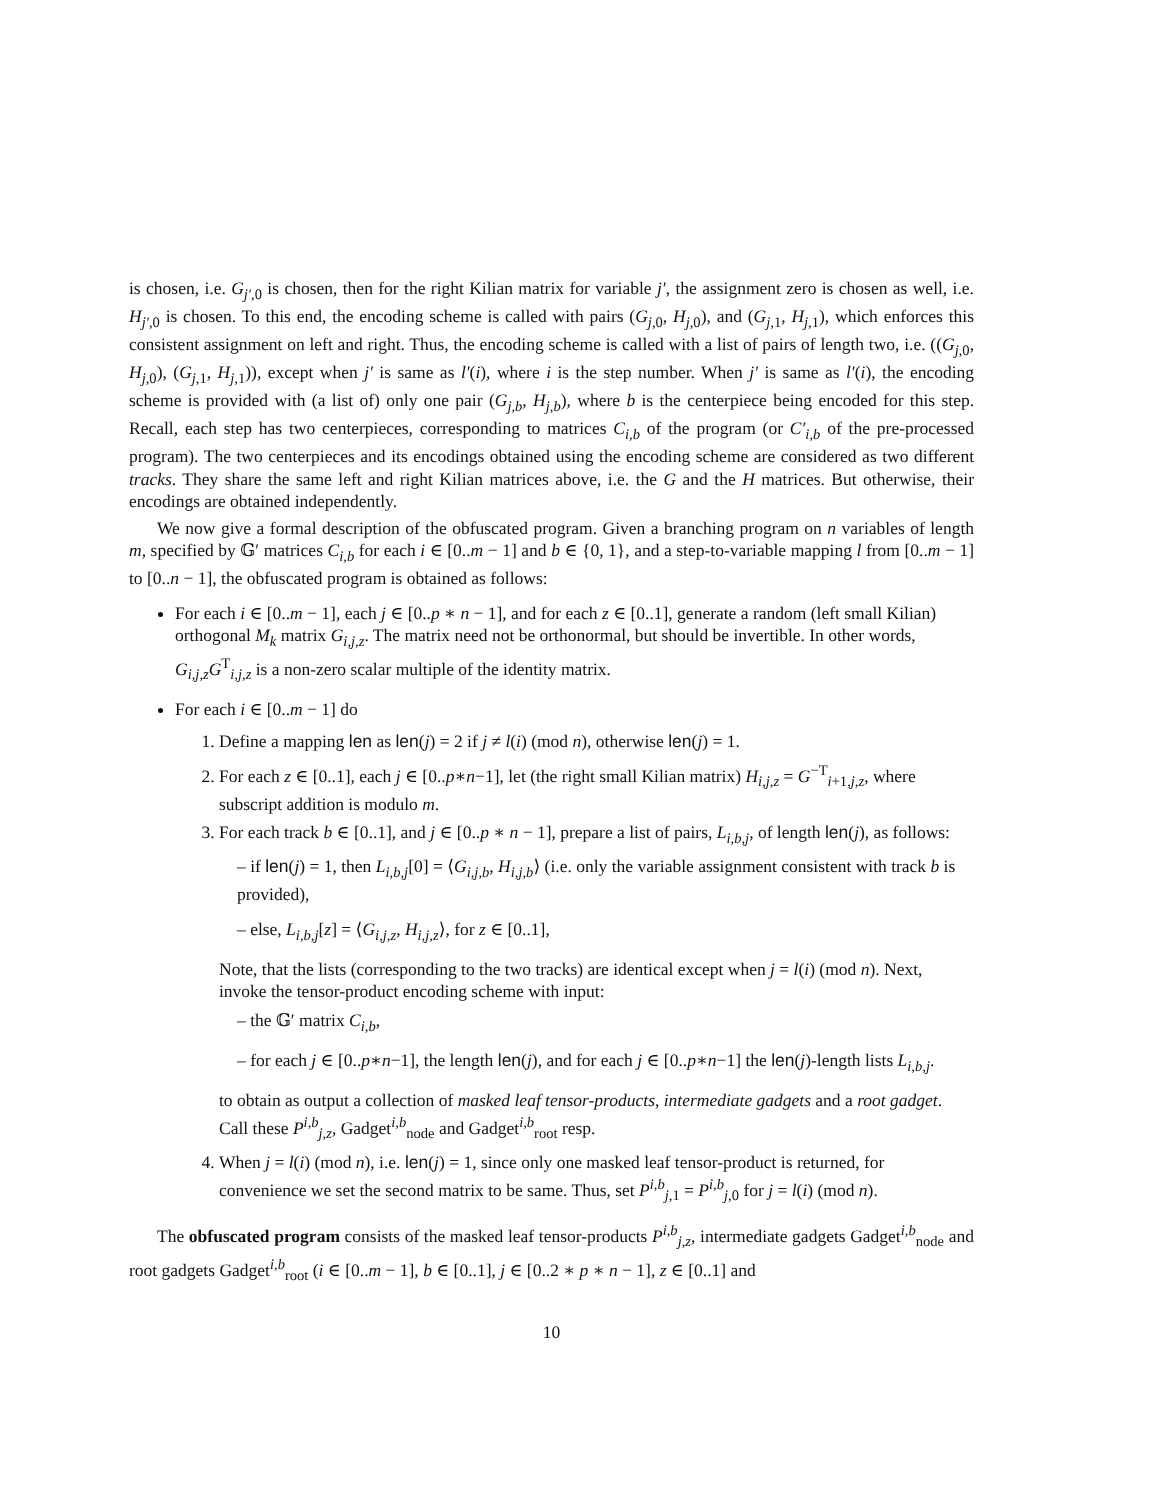is chosen, i.e. G<sub>j′,0</sub> is chosen, then for the right Kilian matrix for variable j′, the assignment zero is chosen as well, i.e. H<sub>j′,0</sub> is chosen. To this end, the encoding scheme is called with pairs (G<sub>j,0</sub>, H<sub>j,0</sub>), and (G<sub>j,1</sub>, H<sub>j,1</sub>), which enforces this consistent assignment on left and right. Thus, the encoding scheme is called with a list of pairs of length two, i.e. ((G<sub>j,0</sub>, H<sub>j,0</sub>), (G<sub>j,1</sub>, H<sub>j,1</sub>)), except when j′ is same as l′(i), where i is the step number. When j′ is same as l′(i), the encoding scheme is provided with (a list of) only one pair (G<sub>j,b</sub>, H<sub>j,b</sub>), where b is the centerpiece being encoded for this step. Recall, each step has two centerpieces, corresponding to matrices C<sub>i,b</sub> of the program (or C′<sub>i,b</sub> of the pre-processed program). The two centerpieces and its encodings obtained using the encoding scheme are considered as two different tracks. They share the same left and right Kilian matrices above, i.e. the G and the H matrices. But otherwise, their encodings are obtained independently.
We now give a formal description of the obfuscated program. Given a branching program on n variables of length m, specified by 𝔾′ matrices C<sub>i,b</sub> for each i ∈ [0..m − 1] and b ∈ {0, 1}, and a step-to-variable mapping l from [0..m − 1] to [0..n − 1], the obfuscated program is obtained as follows:
For each i ∈ [0..m − 1], each j ∈ [0..p ∗ n − 1], and for each z ∈ [0..1], generate a random (left small Kilian) orthogonal M<sub>k</sub> matrix G<sub>i,j,z</sub>. The matrix need not be orthonormal, but should be invertible. In other words, G<sub>i,j,z</sub>G<sup>T</sup><sub>i,j,z</sub> is a non-zero scalar multiple of the identity matrix.
For each i ∈ [0..m − 1] do
1. Define a mapping len as len(j) = 2 if j ≠ l(i) (mod n), otherwise len(j) = 1.
2. For each z ∈ [0..1], each j ∈ [0..p∗n−1], let (the right small Kilian matrix) H<sub>i,j,z</sub> = G<sup>−T</sup><sub>i+1,j,z</sub>, where subscript addition is modulo m.
3. For each track b ∈ [0..1], and j ∈ [0..p ∗ n − 1], prepare a list of pairs, L<sub>i,b,j</sub>, of length len(j), as follows:
– if len(j) = 1, then L<sub>i,b,j</sub>[0] = ⟨G<sub>i,j,b</sub>, H<sub>i,j,b</sub>⟩ (i.e. only the variable assignment consistent with track b is provided),
– else, L<sub>i,b,j</sub>[z] = ⟨G<sub>i,j,z</sub>, H<sub>i,j,z</sub>⟩, for z ∈ [0..1],
Note, that the lists (corresponding to the two tracks) are identical except when j = l(i) (mod n). Next, invoke the tensor-product encoding scheme with input:
– the 𝔾′ matrix C<sub>i,b</sub>,
– for each j ∈ [0..p∗n−1], the length len(j), and for each j ∈ [0..p∗n−1] the len(j)-length lists L<sub>i,b,j</sub>.
to obtain as output a collection of masked leaf tensor-products, intermediate gadgets and a root gadget. Call these P<sup>i,b</sup><sub>j,z</sub>, Gadget<sup>i,b</sup><sub>node</sub> and Gadget<sup>i,b</sup><sub>root</sub> resp.
4. When j = l(i) (mod n), i.e. len(j) = 1, since only one masked leaf tensor-product is returned, for convenience we set the second matrix to be same. Thus, set P<sup>i,b</sup><sub>j,1</sub> = P<sup>i,b</sup><sub>j,0</sub> for j = l(i) (mod n).
The obfuscated program consists of the masked leaf tensor-products P<sup>i,b</sup><sub>j,z</sub>, intermediate gadgets Gadget<sup>i,b</sup><sub>node</sub> and root gadgets Gadget<sup>i,b</sup><sub>root</sub> (i ∈ [0..m − 1], b ∈ [0..1], j ∈ [0..2 ∗ p ∗ n − 1], z ∈ [0..1] and
10